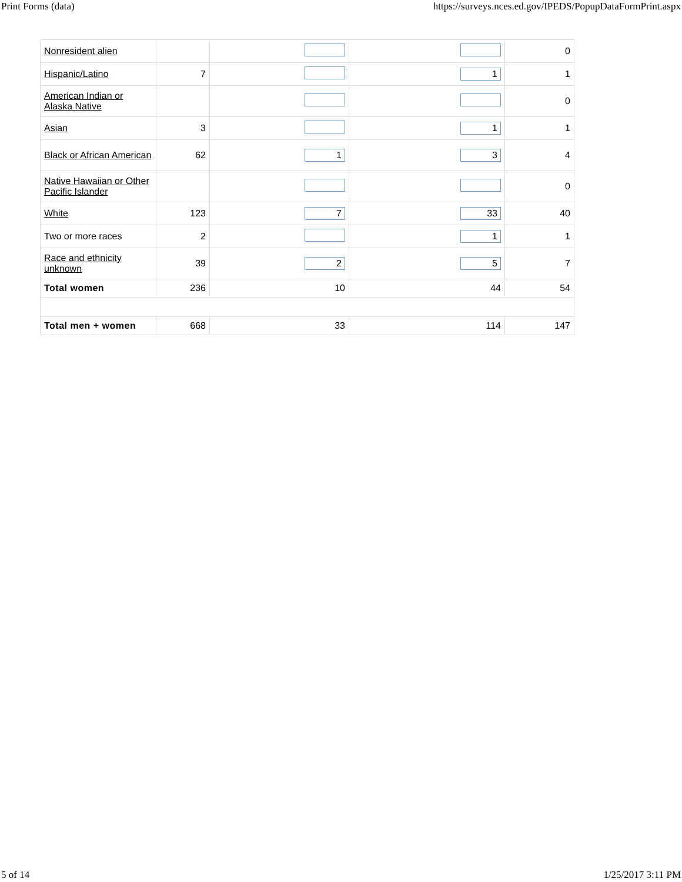Print Forms (data) https://surveys.nces.ed.gov/IPEDS/PopupDataFormPrint.aspx
| Nonresident alien | | | | 0 |
| Hispanic/Latino | 7 | | 1 | 1 |
| American Indian or Alaska Native | | | | 0 |
| Asian | 3 | | 1 | 1 |
| Black or African American | 62 | 1 | 3 | 4 |
| Native Hawaiian or Other Pacific Islander | | | | 0 |
| White | 123 | 7 | 33 | 40 |
| Two or more races | 2 | | 1 | 1 |
| Race and ethnicity unknown | 39 | 2 | 5 | 7 |
| Total women | 236 | 10 | 44 | 54 |
| Total men + women | 668 | 33 | 114 | 147 |
5 of 14 1/25/2017 3:11 PM